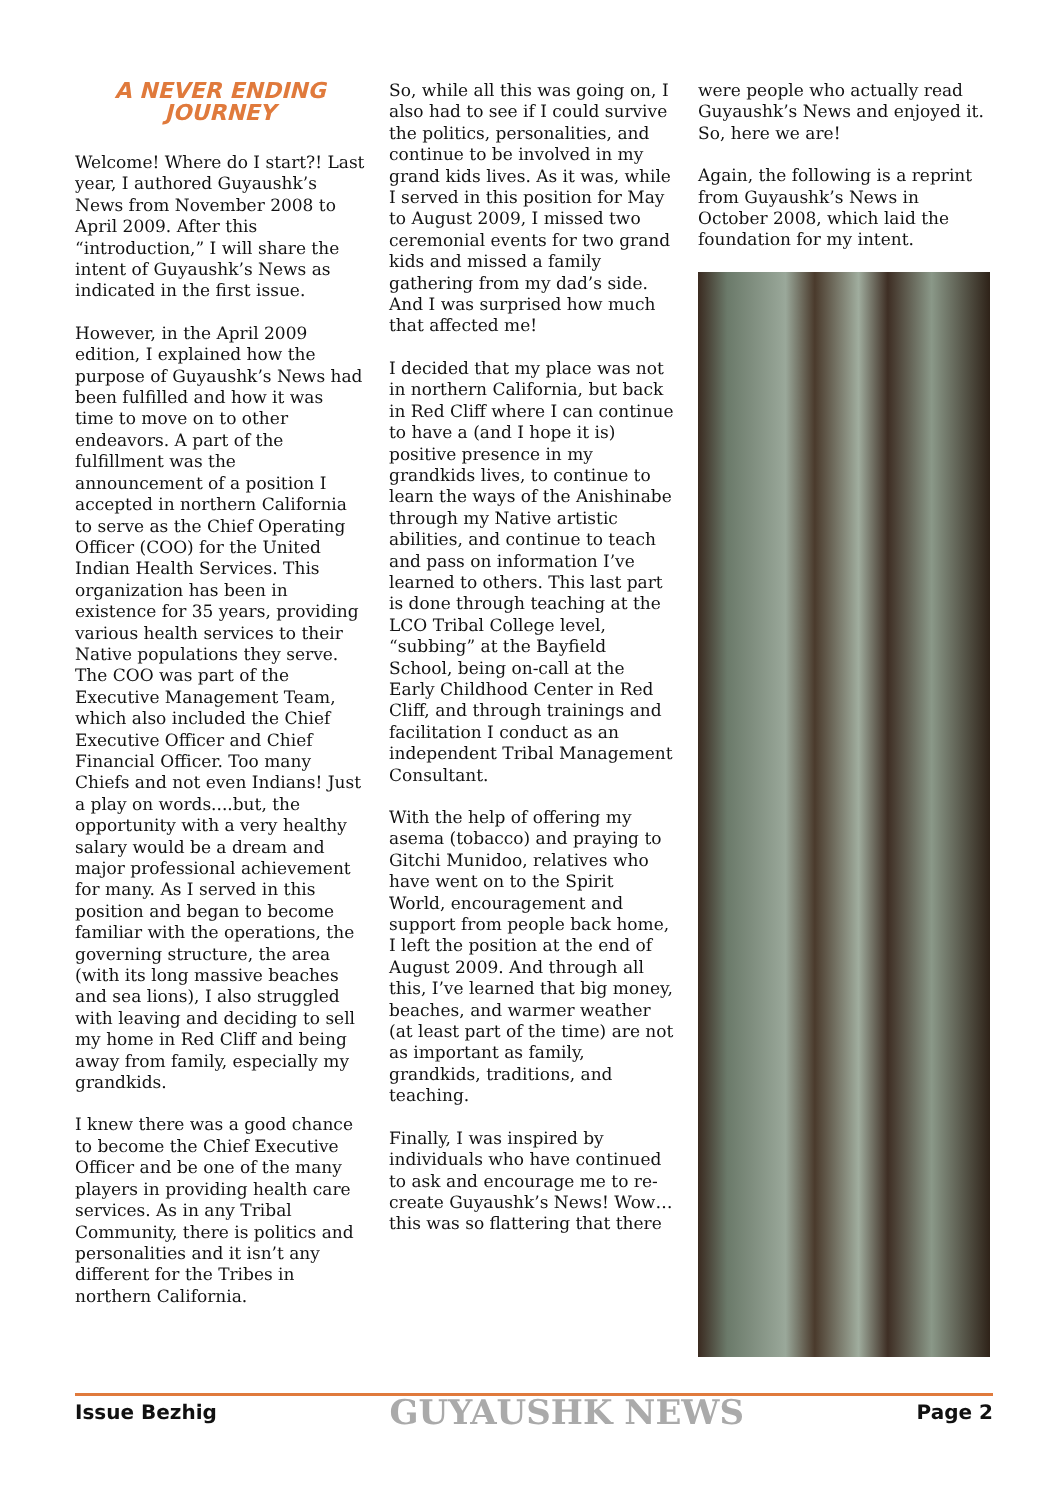A NEVER ENDING JOURNEY
Welcome! Where do I start?! Last year, I authored Guyaushk’s News from November 2008 to April 2009. After this “introduction,” I will share the intent of Guyaushk’s News as indicated in the first issue.
However, in the April 2009 edition, I explained how the purpose of Guyaushk’s News had been fulfilled and how it was time to move on to other endeavors. A part of the fulfillment was the announcement of a position I accepted in northern California to serve as the Chief Operating Officer (COO) for the United Indian Health Services. This organization has been in existence for 35 years, providing various health services to their Native populations they serve. The COO was part of the Executive Management Team, which also included the Chief Executive Officer and Chief Financial Officer. Too many Chiefs and not even Indians! Just a play on words....but, the opportunity with a very healthy salary would be a dream and major professional achievement for many. As I served in this position and began to become familiar with the operations, the governing structure, the area (with its long massive beaches and sea lions), I also struggled with leaving and deciding to sell my home in Red Cliff and being away from family, especially my grandkids.
I knew there was a good chance to become the Chief Executive Officer and be one of the many players in providing health care services. As in any Tribal Community, there is politics and personalities and it isn’t any different for the Tribes in northern California.
So, while all this was going on, I also had to see if I could survive the politics, personalities, and continue to be involved in my grand kids lives. As it was, while I served in this position for May to August 2009, I missed two ceremonial events for two grand kids and missed a family gathering from my dad’s side. And I was surprised how much that affected me!
I decided that my place was not in northern California, but back in Red Cliff where I can continue to have a (and I hope it is) positive presence in my grandkids lives, to continue to learn the ways of the Anishinabe through my Native artistic abilities, and continue to teach and pass on information I’ve learned to others. This last part is done through teaching at the LCO Tribal College level, “subbing” at the Bayfield School, being on-call at the Early Childhood Center in Red Cliff, and through trainings and facilitation I conduct as an independent Tribal Management Consultant.
With the help of offering my asema (tobacco) and praying to Gitchi Munidoo, relatives who have went on to the Spirit World, encouragement and support from people back home, I left the position at the end of August 2009. And through all this, I’ve learned that big money, beaches, and warmer weather (at least part of the time) are not as important as family, grandkids, traditions, and teaching.
Finally, I was inspired by individuals who have continued to ask and encourage me to re-create Guyaushk’s News! Wow…this was so flattering that there
were people who actually read Guyaushk’s News and enjoyed it. So, here we are!
Again, the following is a reprint from Guyaushk’s News in October 2008, which laid the foundation for my intent.
Issue Bezhig GUYAUSHK NEWS Page 2